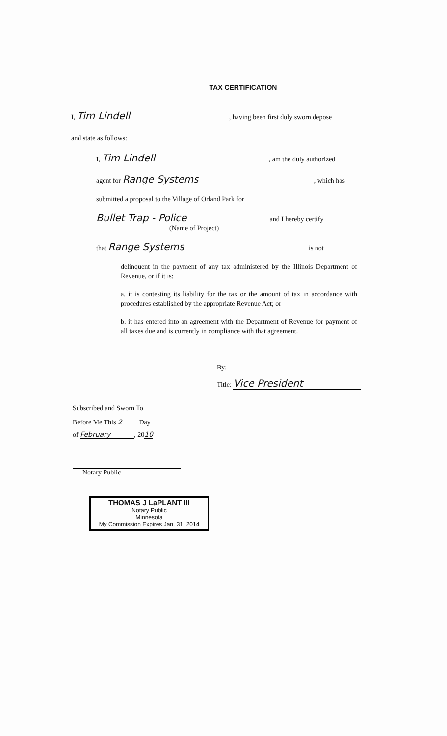TAX CERTIFICATION
I, Tim Lindell, having been first duly sworn depose
and state as follows:
I, Tim Lindell, am the duly authorized
agent for Range Systems, which has
submitted a proposal to the Village of Orland Park for
Bullet Trap - Police and I hereby certify
(Name of Project)
that Range Systems is not
delinquent in the payment of any tax administered by the Illinois Department of Revenue, or if it is:
a. it is contesting its liability for the tax or the amount of tax in accordance with procedures established by the appropriate Revenue Act; or
b. it has entered into an agreement with the Department of Revenue for payment of all taxes due and is currently in compliance with that agreement.
By:
Title: Vice President
Subscribed and Sworn To
Before Me This 2 Day
of February, 2010
Notary Public
THOMAS J LaPLANT III
Notary Public
Minnesota
My Commission Expires Jan. 31, 2014